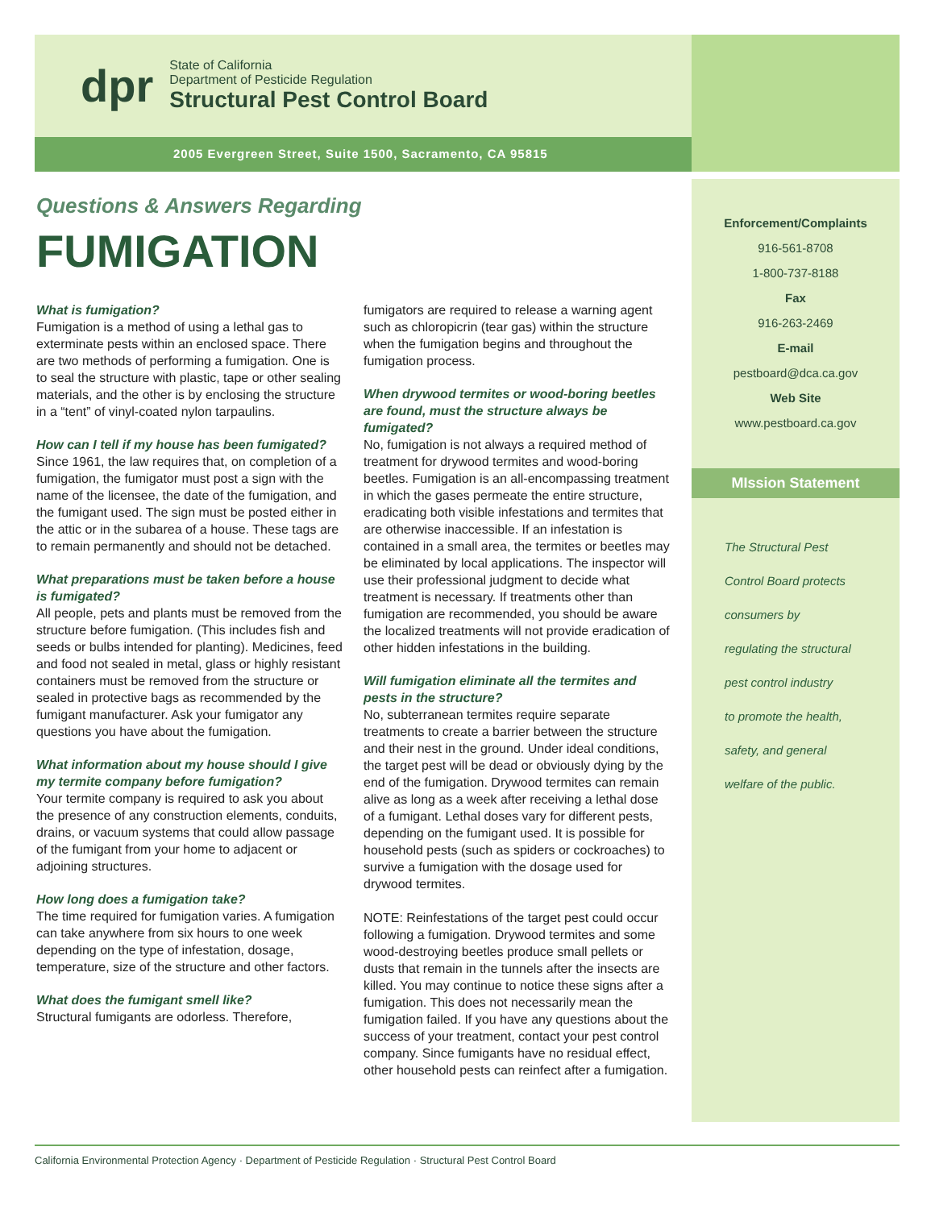dpr
State of California
Department of Pesticide Regulation
Structural Pest Control Board
2005 Evergreen Street, Suite 1500, Sacramento, CA 95815
Questions & Answers Regarding
FUMIGATION
What is fumigation?
Fumigation is a method of using a lethal gas to exterminate pests within an enclosed space. There are two methods of performing a fumigation. One is to seal the structure with plastic, tape or other sealing materials, and the other is by enclosing the structure in a “tent” of vinyl-coated nylon tarpaulins.
How can I tell if my house has been fumigated?
Since 1961, the law requires that, on completion of a fumigation, the fumigator must post a sign with the name of the licensee, the date of the fumigation, and the fumigant used. The sign must be posted either in the attic or in the subarea of a house. These tags are to remain permanently and should not be detached.
What preparations must be taken before a house is fumigated?
All people, pets and plants must be removed from the structure before fumigation. (This includes fish and seeds or bulbs intended for planting). Medicines, feed and food not sealed in metal, glass or highly resistant containers must be removed from the structure or sealed in protective bags as recommended by the fumigant manufacturer. Ask your fumigator any questions you have about the fumigation.
What information about my house should I give my termite company before fumigation?
Your termite company is required to ask you about the presence of any construction elements, conduits, drains, or vacuum systems that could allow passage of the fumigant from your home to adjacent or adjoining structures.
How long does a fumigation take?
The time required for fumigation varies. A fumigation can take anywhere from six hours to one week depending on the type of infestation, dosage, temperature, size of the structure and other factors.
What does the fumigant smell like?
Structural fumigants are odorless. Therefore,
fumigators are required to release a warning agent such as chloropicrin (tear gas) within the structure when the fumigation begins and throughout the fumigation process.
When drywood termites or wood-boring beetles are found, must the structure always be fumigated?
No, fumigation is not always a required method of treatment for drywood termites and wood-boring beetles. Fumigation is an all-encompassing treatment in which the gases permeate the entire structure, eradicating both visible infestations and termites that are otherwise inaccessible. If an infestation is contained in a small area, the termites or beetles may be eliminated by local applications. The inspector will use their professional judgment to decide what treatment is necessary. If treatments other than fumigation are recommended, you should be aware the localized treatments will not provide eradication of other hidden infestations in the building.
Will fumigation eliminate all the termites and pests in the structure?
No, subterranean termites require separate treatments to create a barrier between the structure and their nest in the ground. Under ideal conditions, the target pest will be dead or obviously dying by the end of the fumigation. Drywood termites can remain alive as long as a week after receiving a lethal dose of a fumigant. Lethal doses vary for different pests, depending on the fumigant used. It is possible for household pests (such as spiders or cockroaches) to survive a fumigation with the dosage used for drywood termites.
NOTE: Reinfestations of the target pest could occur following a fumigation. Drywood termites and some wood-destroying beetles produce small pellets or dusts that remain in the tunnels after the insects are killed. You may continue to notice these signs after a fumigation. This does not necessarily mean the fumigation failed. If you have any questions about the success of your treatment, contact your pest control company. Since fumigants have no residual effect, other household pests can reinfect after a fumigation.
Enforcement/Complaints
916-561-8708
1-800-737-8188
Fax
916-263-2469
E-mail
pestboard@dca.ca.gov
Web Site
www.pestboard.ca.gov
MIssion Statement
The Structural Pest
Control Board protects
consumers by
regulating the structural
pest control industry
to promote the health,
safety, and general
welfare of the public.
California Environmental Protection Agency · Department of Pesticide Regulation · Structural Pest Control Board